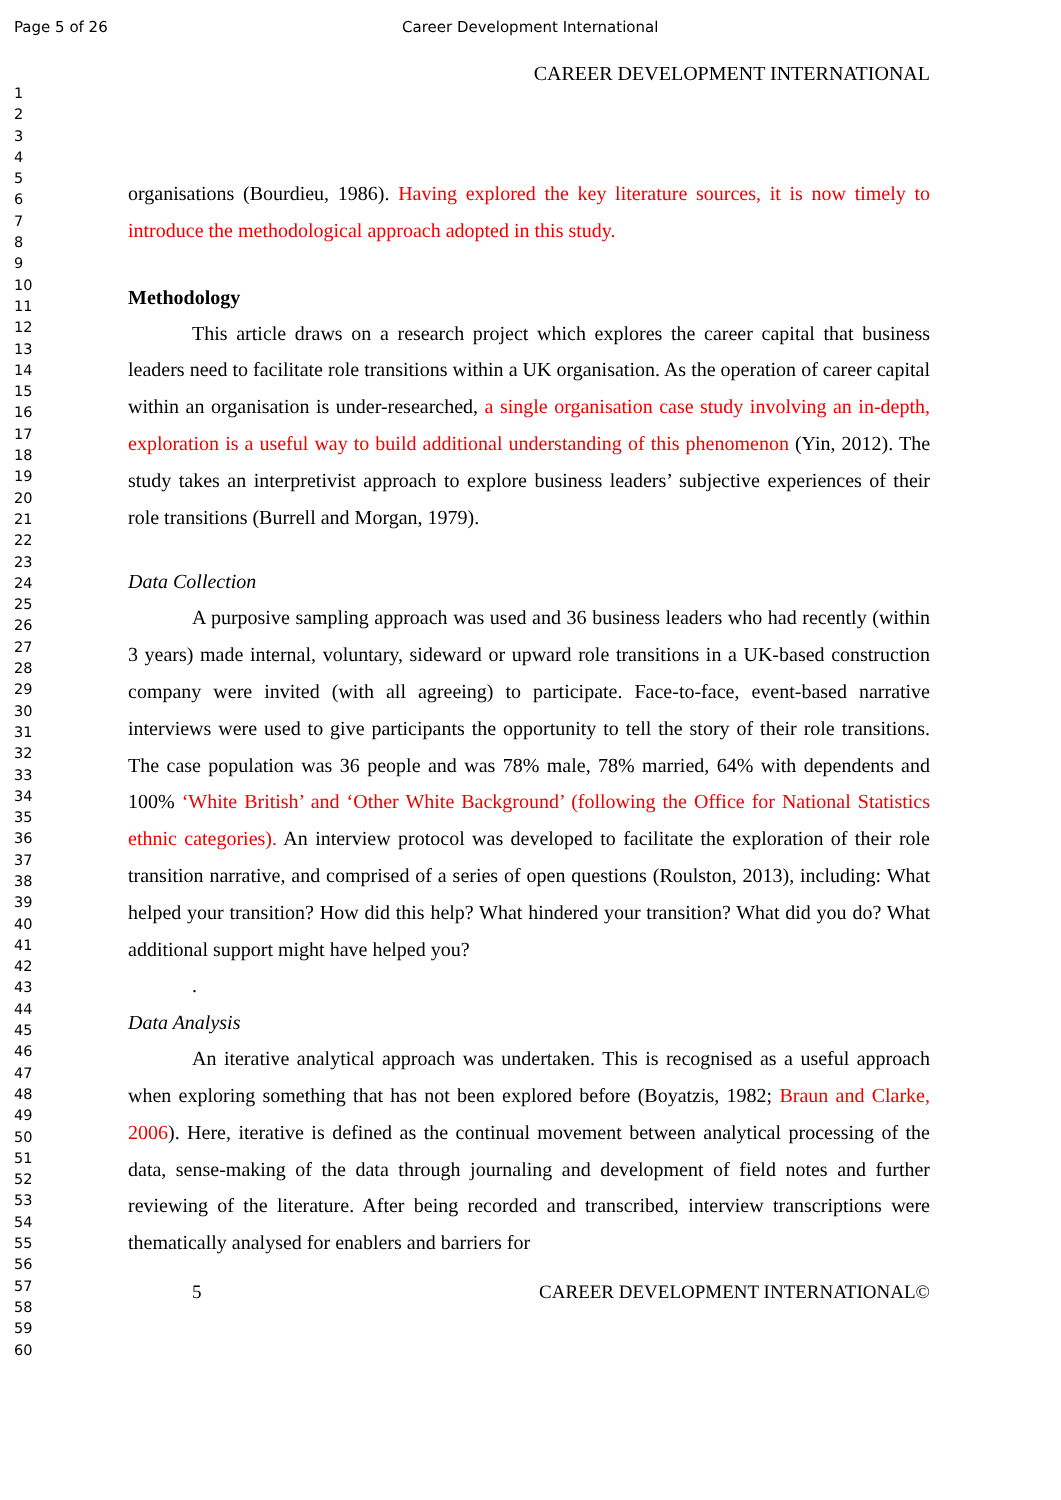Page 5 of 26 Career Development International
1
2
3
4
5
6
7
8
9
10
11
12
13
14
15
16
17
18
19
20
21
22
23
24
25
26
27
28
29
30
31
32
33
34
35
36
37
38
39
40
41
42
43
44
45
46
47
48
49
50
51
52
53
54
55
56
57
58
59
60
CAREER DEVELOPMENT INTERNATIONAL
organisations (Bourdieu, 1986). Having explored the key literature sources, it is now timely to introduce the methodological approach adopted in this study.
Methodology
This article draws on a research project which explores the career capital that business leaders need to facilitate role transitions within a UK organisation. As the operation of career capital within an organisation is under-researched, a single organisation case study involving an in-depth, exploration is a useful way to build additional understanding of this phenomenon (Yin, 2012). The study takes an interpretivist approach to explore business leaders’ subjective experiences of their role transitions (Burrell and Morgan, 1979).
Data Collection
A purposive sampling approach was used and 36 business leaders who had recently (within 3 years) made internal, voluntary, sideward or upward role transitions in a UK-based construction company were invited (with all agreeing) to participate. Face-to-face, event-based narrative interviews were used to give participants the opportunity to tell the story of their role transitions. The case population was 36 people and was 78% male, 78% married, 64% with dependents and 100% ‘White British’ and ‘Other White Background’ (following the Office for National Statistics ethnic categories). An interview protocol was developed to facilitate the exploration of their role transition narrative, and comprised of a series of open questions (Roulston, 2013), including: What helped your transition? How did this help? What hindered your transition? What did you do? What additional support might have helped you?
.
Data Analysis
An iterative analytical approach was undertaken. This is recognised as a useful approach when exploring something that has not been explored before (Boyatzis, 1982; Braun and Clarke, 2006). Here, iterative is defined as the continual movement between analytical processing of the data, sense-making of the data through journaling and development of field notes and further reviewing of the literature. After being recorded and transcribed, interview transcriptions were thematically analysed for enablers and barriers for
5 CAREER DEVELOPMENT INTERNATIONAL©